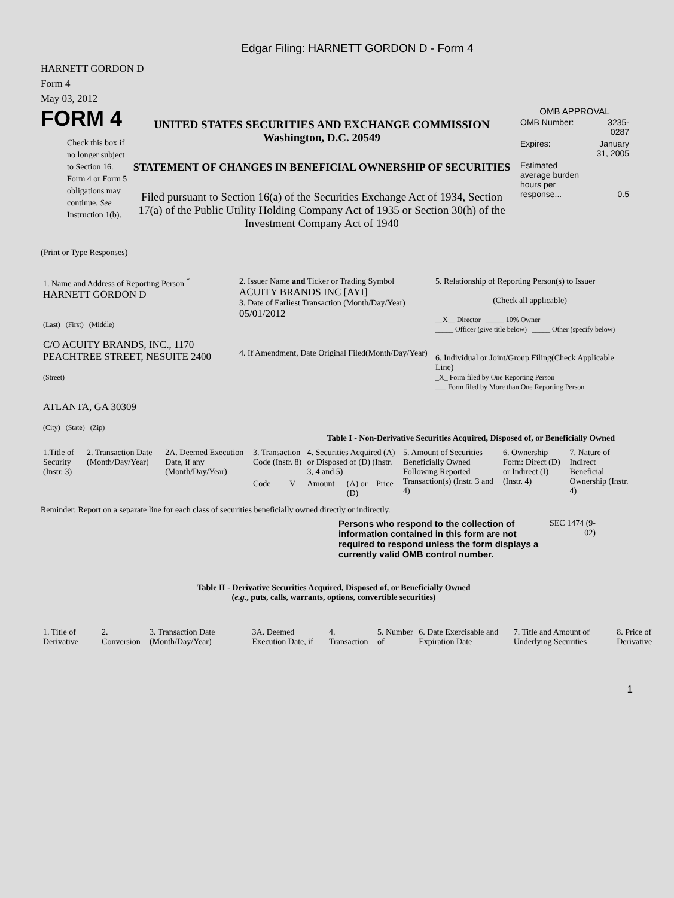Edgar Filing: HARNETT GORDON D - Form 4
HARNETT GORDON D
Form 4
May 03, 2012
FORM 4
Check this box if no longer subject to Section 16. Form 4 or Form 5 obligations may continue. See Instruction 1(b).
UNITED STATES SECURITIES AND EXCHANGE COMMISSION
Washington, D.C. 20549
STATEMENT OF CHANGES IN BENEFICIAL OWNERSHIP OF SECURITIES
Filed pursuant to Section 16(a) of the Securities Exchange Act of 1934, Section 17(a) of the Public Utility Holding Company Act of 1935 or Section 30(h) of the Investment Company Act of 1940
OMB APPROVAL
| OMB Number: | 3235-0287 |
| Expires: | January 31, 2005 |
| Estimated average burden hours per response... | 0.5 |
(Print or Type Responses)
| 1. Name and Address of Reporting Person <sup>*</sup> HARNETT GORDON D (Last) (First) (Middle) C/O ACUITY BRANDS, INC., 1170 PEACHTREE STREET, NESUITE 2400 (Street) ATLANTA, GA 30309 (City) (State) (Zip) | 2. Issuer Name and Ticker or Trading Symbol ACUITY BRANDS INC [AYI] 3. Date of Earliest Transaction (Month/Day/Year) 05/01/2012 4. If Amendment, Date Original Filed(Month/Day/Year) | 5. Relationship of Reporting Person(s) to Issuer (Check all applicable) __X__ Director _____ 10% Owner _____ Officer (give title below) _____ Other (specify below) 6. Individual or Joint/Group Filing(Check Applicable Line) _X_ Form filed by One Reporting Person ___ Form filed by More than One Reporting Person |
Table I - Non-Derivative Securities Acquired, Disposed of, or Beneficially Owned
| 1.Title of Security (Instr. 3) | 2. Transaction Date (Month/Day/Year) | 2A. Deemed Execution Date, if any (Month/Day/Year) | 3. Transaction Code (Instr. 8) | | 4. Securities Acquired (A) or Disposed of (D) (Instr. 3, 4 and 5) | | | 5. Amount of Securities Beneficially Owned Following Reported Transaction(s) (Instr. 3 and 4) | 6. Ownership Form: Direct (D) or Indirect (I) (Instr. 4) | 7. Nature of Indirect Beneficial Ownership (Instr. 4) |
| --- | --- | --- | --- | --- | --- | --- | --- | --- | --- | --- |
| | | | Code | V | Amount | (A) or (D) | Price | | | |
Reminder: Report on a separate line for each class of securities beneficially owned directly or indirectly.
Persons who respond to the collection of information contained in this form are not required to respond unless the form displays a currently valid OMB control number.
SEC 1474 (9-02)
Table II - Derivative Securities Acquired, Disposed of, or Beneficially Owned
(e.g., puts, calls, warrants, options, convertible securities)
| 1. Title of Derivative | 2. Conversion | 3. Transaction Date (Month/Day/Year) | 3A. Deemed Execution Date, if | 4. Transaction | 5. Number of | 6. Date Exercisable and Expiration Date | 7. Title and Amount of Underlying Securities | 8. Price of Derivative |
| --- | --- | --- | --- | --- | --- | --- | --- | --- |
1